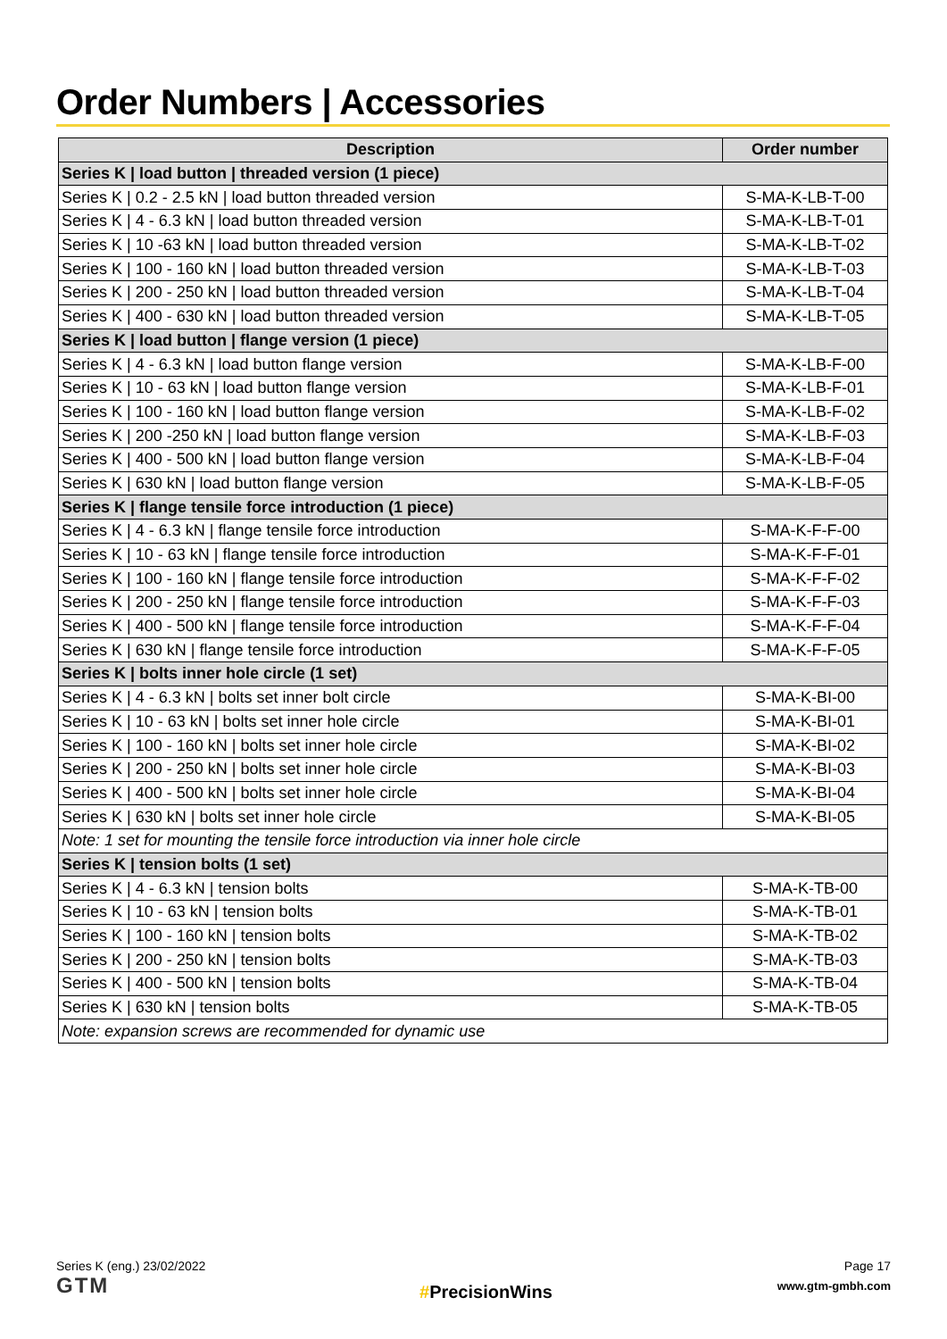Order Numbers | Accessories
| Description | Order number |
| --- | --- |
| Series K / load button / threaded version (1 piece) | |
| Series K / 0.2 - 2.5 kN / load button threaded version | S-MA-K-LB-T-00 |
| Series K / 4 - 6.3 kN / load button threaded version | S-MA-K-LB-T-01 |
| Series K / 10 -63 kN / load button threaded version | S-MA-K-LB-T-02 |
| Series K / 100 - 160 kN / load button threaded version | S-MA-K-LB-T-03 |
| Series K / 200 - 250 kN / load button threaded version | S-MA-K-LB-T-04 |
| Series K / 400 - 630 kN / load button threaded version | S-MA-K-LB-T-05 |
| Series K / load button / flange version (1 piece) | |
| Series K / 4 - 6.3 kN / load button flange version | S-MA-K-LB-F-00 |
| Series K / 10 - 63 kN / load button flange version | S-MA-K-LB-F-01 |
| Series K / 100 - 160 kN / load button flange version | S-MA-K-LB-F-02 |
| Series K / 200 -250 kN / load button flange version | S-MA-K-LB-F-03 |
| Series K / 400 - 500 kN / load button flange version | S-MA-K-LB-F-04 |
| Series K / 630 kN / load button flange version | S-MA-K-LB-F-05 |
| Series K / flange tensile force introduction (1 piece) | |
| Series K / 4 - 6.3 kN / flange tensile force introduction | S-MA-K-F-F-00 |
| Series K / 10 - 63 kN / flange tensile force introduction | S-MA-K-F-F-01 |
| Series K / 100 - 160 kN / flange tensile force introduction | S-MA-K-F-F-02 |
| Series K / 200 - 250 kN / flange tensile force introduction | S-MA-K-F-F-03 |
| Series K / 400 - 500 kN / flange tensile force introduction | S-MA-K-F-F-04 |
| Series K / 630 kN / flange tensile force introduction | S-MA-K-F-F-05 |
| Series K / bolts inner hole circle (1 set) | |
| Series K / 4 - 6.3 kN / bolts set inner bolt circle | S-MA-K-BI-00 |
| Series K / 10 - 63 kN / bolts set inner hole circle | S-MA-K-BI-01 |
| Series K / 100 - 160 kN / bolts set inner hole circle | S-MA-K-BI-02 |
| Series K / 200 - 250 kN / bolts set inner hole circle | S-MA-K-BI-03 |
| Series K / 400 - 500 kN / bolts set inner hole circle | S-MA-K-BI-04 |
| Series K / 630 kN / bolts set inner hole circle | S-MA-K-BI-05 |
| Note: 1 set for mounting the tensile force introduction via inner hole circle | |
| Series K / tension bolts (1 set) | |
| Series K / 4 - 6.3 kN / tension bolts | S-MA-K-TB-00 |
| Series K / 10 - 63 kN / tension bolts | S-MA-K-TB-01 |
| Series K / 100 - 160 kN / tension bolts | S-MA-K-TB-02 |
| Series K / 200 - 250 kN / tension bolts | S-MA-K-TB-03 |
| Series K / 400 - 500 kN / tension bolts | S-MA-K-TB-04 |
| Series K / 630 kN / tension bolts | S-MA-K-TB-05 |
| Note: expansion screws are recommended for dynamic use | |
Series K (eng.) 23/02/2022
GTM
#PrecisionWins
Page 17
www.gtm-gmbh.com